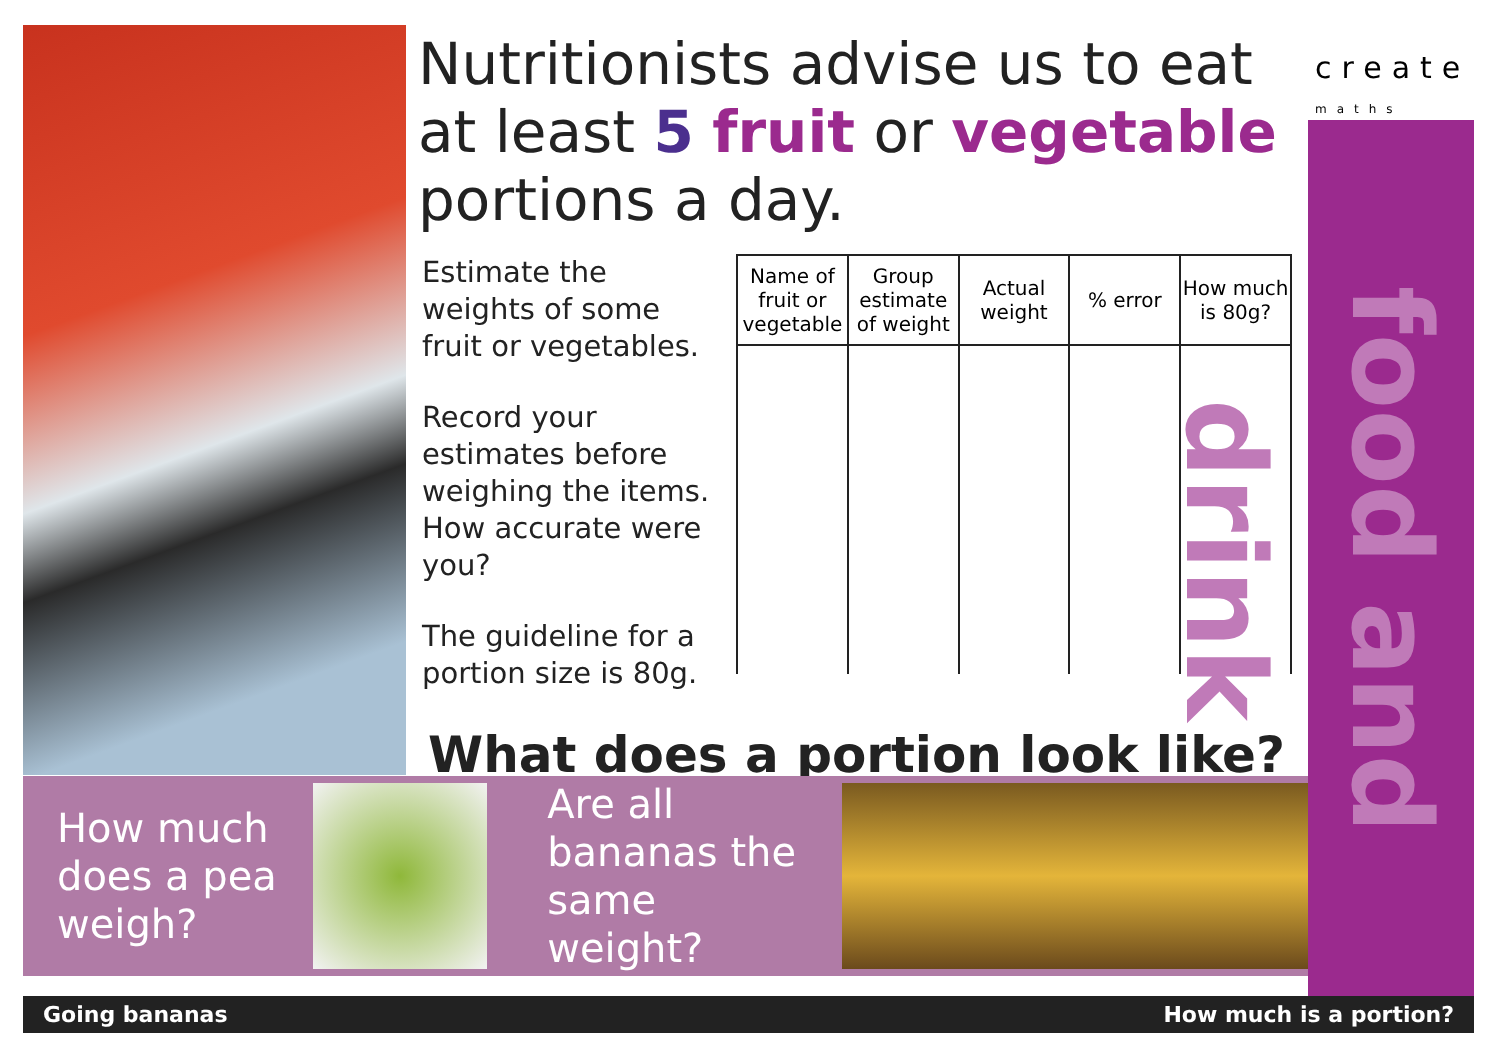Nutritionists advise us to eat at least 5 fruit or vegetable portions a day.
Estimate the weights of some fruit or vegetables.
Record your estimates before weighing the items. How accurate were you?
The guideline for a portion size is 80g.
| Name of fruit or vegetable | Group estimate of weight | Actual weight | % error | How much is 80g? |
| --- | --- | --- | --- | --- |
What does a portion look like?
create
maths
food and drink
How much does a pea weigh?
Are all bananas the same weight?
Going bananas How much is a portion?